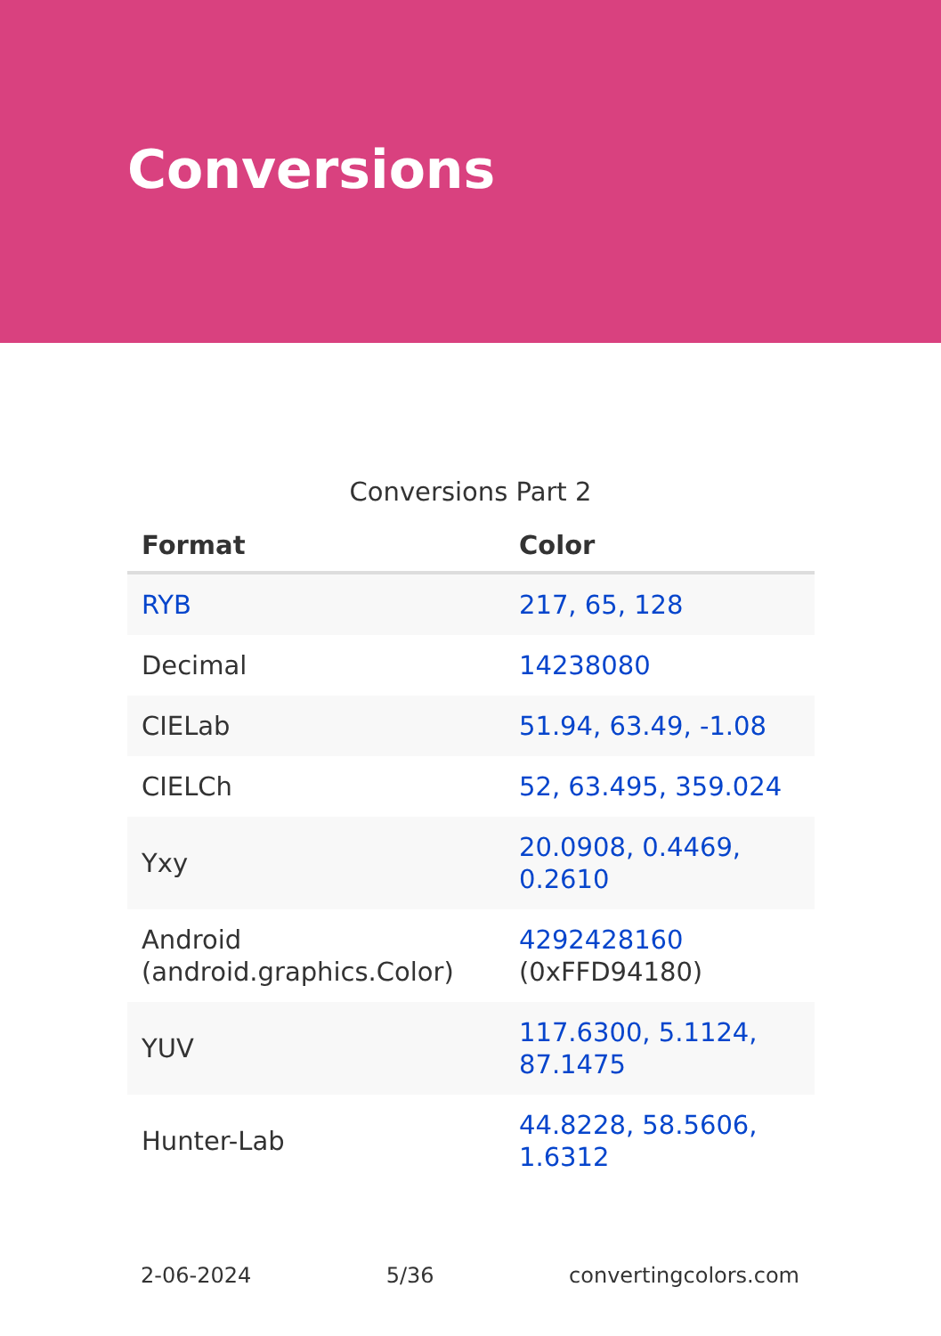Conversions
Conversions Part 2
| Format | Color |
| --- | --- |
| RYB | 217, 65, 128 |
| Decimal | 14238080 |
| CIELab | 51.94, 63.49, -1.08 |
| CIELCh | 52, 63.495, 359.024 |
| Yxy | 20.0908, 0.4469, 0.2610 |
| Android (android.graphics.Color) | 4292428160 (0xFFD94180) |
| YUV | 117.6300, 5.1124, 87.1475 |
| Hunter-Lab | 44.8228, 58.5606, 1.6312 |
2-06-2024 5/36 convertingcolors.com